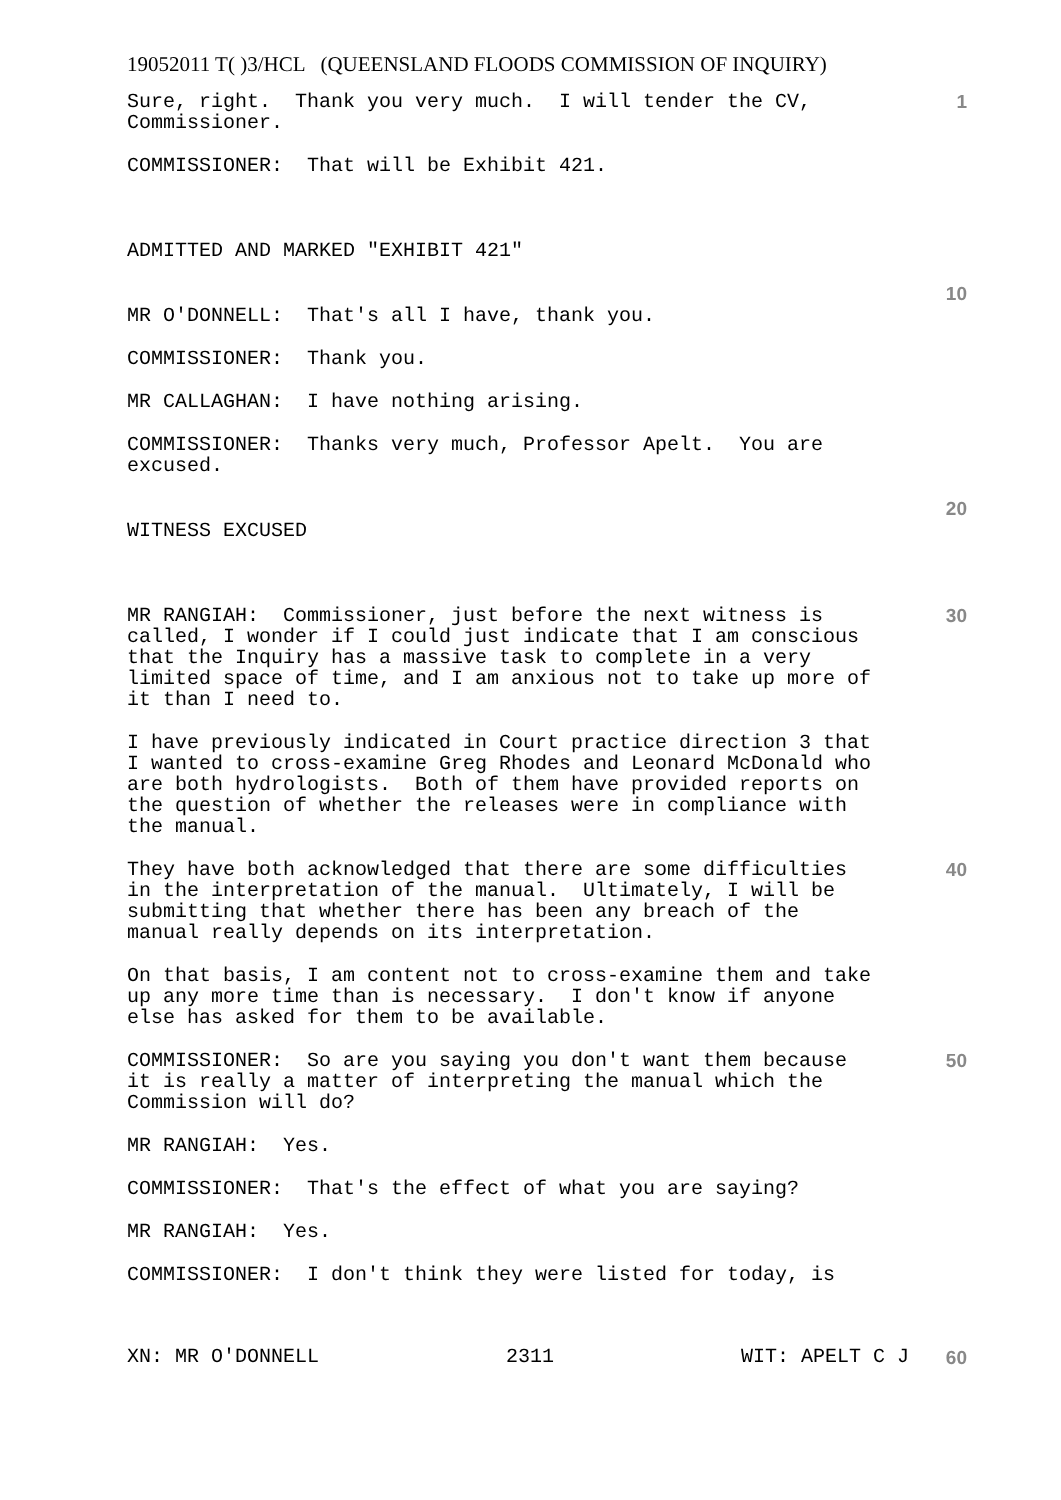19052011 T( )3/HCL (QUEENSLAND FLOODS COMMISSION OF INQUIRY)
Sure, right. Thank you very much. I will tender the CV, Commissioner.
1
COMMISSIONER: That will be Exhibit 421.
ADMITTED AND MARKED "EXHIBIT 421"
10
MR O'DONNELL: That's all I have, thank you.
COMMISSIONER: Thank you.
MR CALLAGHAN: I have nothing arising.
COMMISSIONER: Thanks very much, Professor Apelt. You are excused.
20
WITNESS EXCUSED
MR RANGIAH: Commissioner, just before the next witness is called, I wonder if I could just indicate that I am conscious that the Inquiry has a massive task to complete in a very limited space of time, and I am anxious not to take up more of it than I need to.
30
I have previously indicated in Court practice direction 3 that I wanted to cross-examine Greg Rhodes and Leonard McDonald who are both hydrologists. Both of them have provided reports on the question of whether the releases were in compliance with the manual.
They have both acknowledged that there are some difficulties in the interpretation of the manual. Ultimately, I will be submitting that whether there has been any breach of the manual really depends on its interpretation.
40
On that basis, I am content not to cross-examine them and take up any more time than is necessary. I don't know if anyone else has asked for them to be available.
COMMISSIONER: So are you saying you don't want them because it is really a matter of interpreting the manual which the Commission will do?
50
MR RANGIAH: Yes.
COMMISSIONER: That's the effect of what you are saying?
MR RANGIAH: Yes.
COMMISSIONER: I don't think they were listed for today, is
XN: MR O'DONNELL 2311 WIT: APELT C J 60